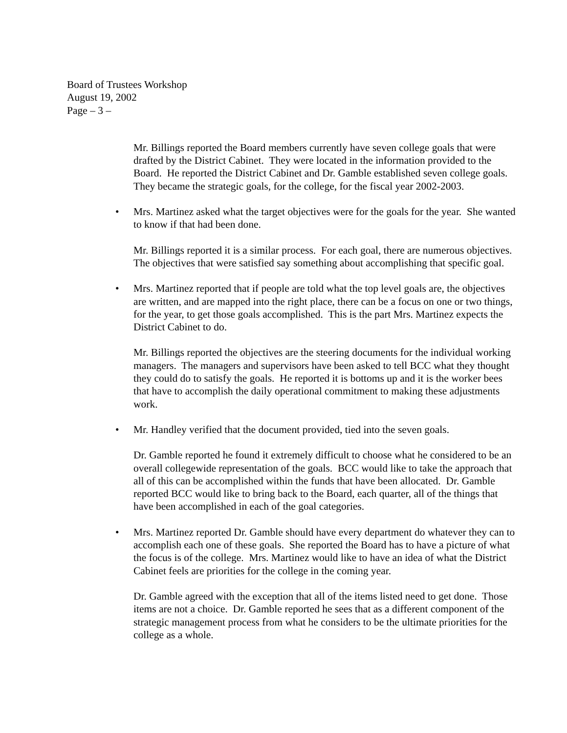Board of Trustees Workshop
August 19, 2002
Page – 3 –
Mr. Billings reported the Board members currently have seven college goals that were drafted by the District Cabinet. They were located in the information provided to the Board. He reported the District Cabinet and Dr. Gamble established seven college goals. They became the strategic goals, for the college, for the fiscal year 2002-2003.
• Mrs. Martinez asked what the target objectives were for the goals for the year. She wanted to know if that had been done.
Mr. Billings reported it is a similar process. For each goal, there are numerous objectives. The objectives that were satisfied say something about accomplishing that specific goal.
• Mrs. Martinez reported that if people are told what the top level goals are, the objectives are written, and are mapped into the right place, there can be a focus on one or two things, for the year, to get those goals accomplished. This is the part Mrs. Martinez expects the District Cabinet to do.
Mr. Billings reported the objectives are the steering documents for the individual working managers. The managers and supervisors have been asked to tell BCC what they thought they could do to satisfy the goals. He reported it is bottoms up and it is the worker bees that have to accomplish the daily operational commitment to making these adjustments work.
• Mr. Handley verified that the document provided, tied into the seven goals.
Dr. Gamble reported he found it extremely difficult to choose what he considered to be an overall collegewide representation of the goals. BCC would like to take the approach that all of this can be accomplished within the funds that have been allocated. Dr. Gamble reported BCC would like to bring back to the Board, each quarter, all of the things that have been accomplished in each of the goal categories.
• Mrs. Martinez reported Dr. Gamble should have every department do whatever they can to accomplish each one of these goals. She reported the Board has to have a picture of what the focus is of the college. Mrs. Martinez would like to have an idea of what the District Cabinet feels are priorities for the college in the coming year.
Dr. Gamble agreed with the exception that all of the items listed need to get done. Those items are not a choice. Dr. Gamble reported he sees that as a different component of the strategic management process from what he considers to be the ultimate priorities for the college as a whole.